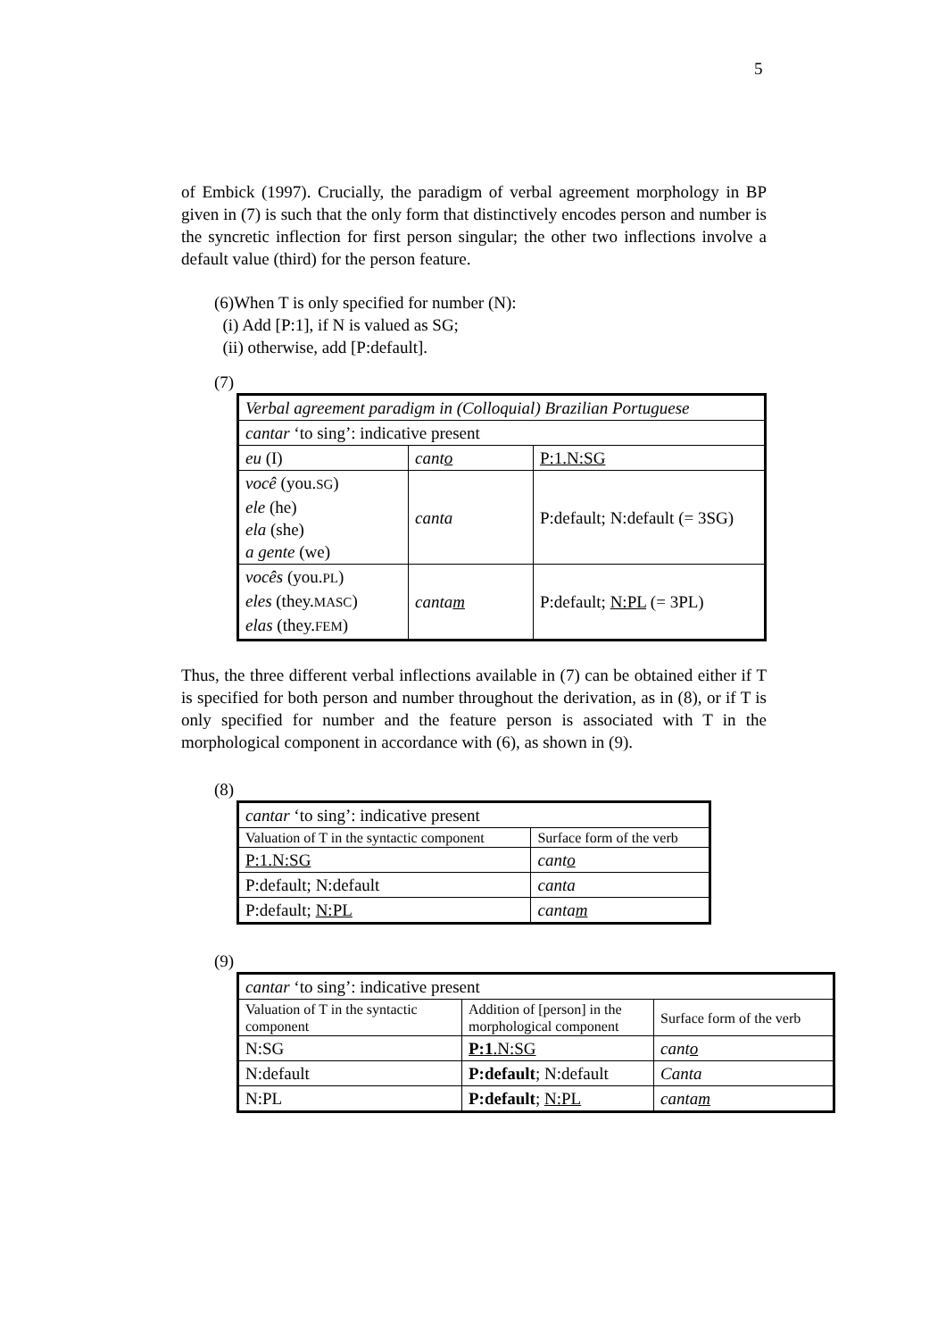5
of Embick (1997). Crucially, the paradigm of verbal agreement morphology in BP given in (7) is such that the only form that distinctively encodes person and number is the syncretic inflection for first person singular; the other two inflections involve a default value (third) for the person feature.
(6)When T is only specified for number (N):
(i) Add [P:1], if N is valued as SG;
(ii) otherwise, add [P:default].
(7)
| Verbal agreement paradigm in (Colloquial) Brazilian Portuguese | | |
| cantar ‘to sing’: indicative present | | |
| eu (I) | cant o | P:1.N:SG |
| você (you. SG ) ele (he) ela (she) a gente (we) | canta | P:default; N:default (= 3SG) |
| vocês (you. PL ) eles (they. MASC ) elas (they. FEM ) | canta m | P:default; N:PL (= 3PL) |
Thus, the three different verbal inflections available in (7) can be obtained either if T is specified for both person and number throughout the derivation, as in (8), or if T is only specified for number and the feature person is associated with T in the morphological component in accordance with (6), as shown in (9).
(8)
| cantar ‘to sing’: indicative present | |
| Valuation of T in the syntactic component | Surface form of the verb |
| P:1.N:SG | cant o |
| P:default; N:default | canta |
| P:default; N:PL | canta m |
(9)
| cantar ‘to sing’: indicative present | | |
| Valuation of T in the syntactic component | Addition of [person] in the morphological component | Surface form of the verb |
| N:SG | P:1 .N:SG | cant o |
| N:default | P:default ; N:default | Canta |
| N:PL | P:default ; N:PL | canta m |